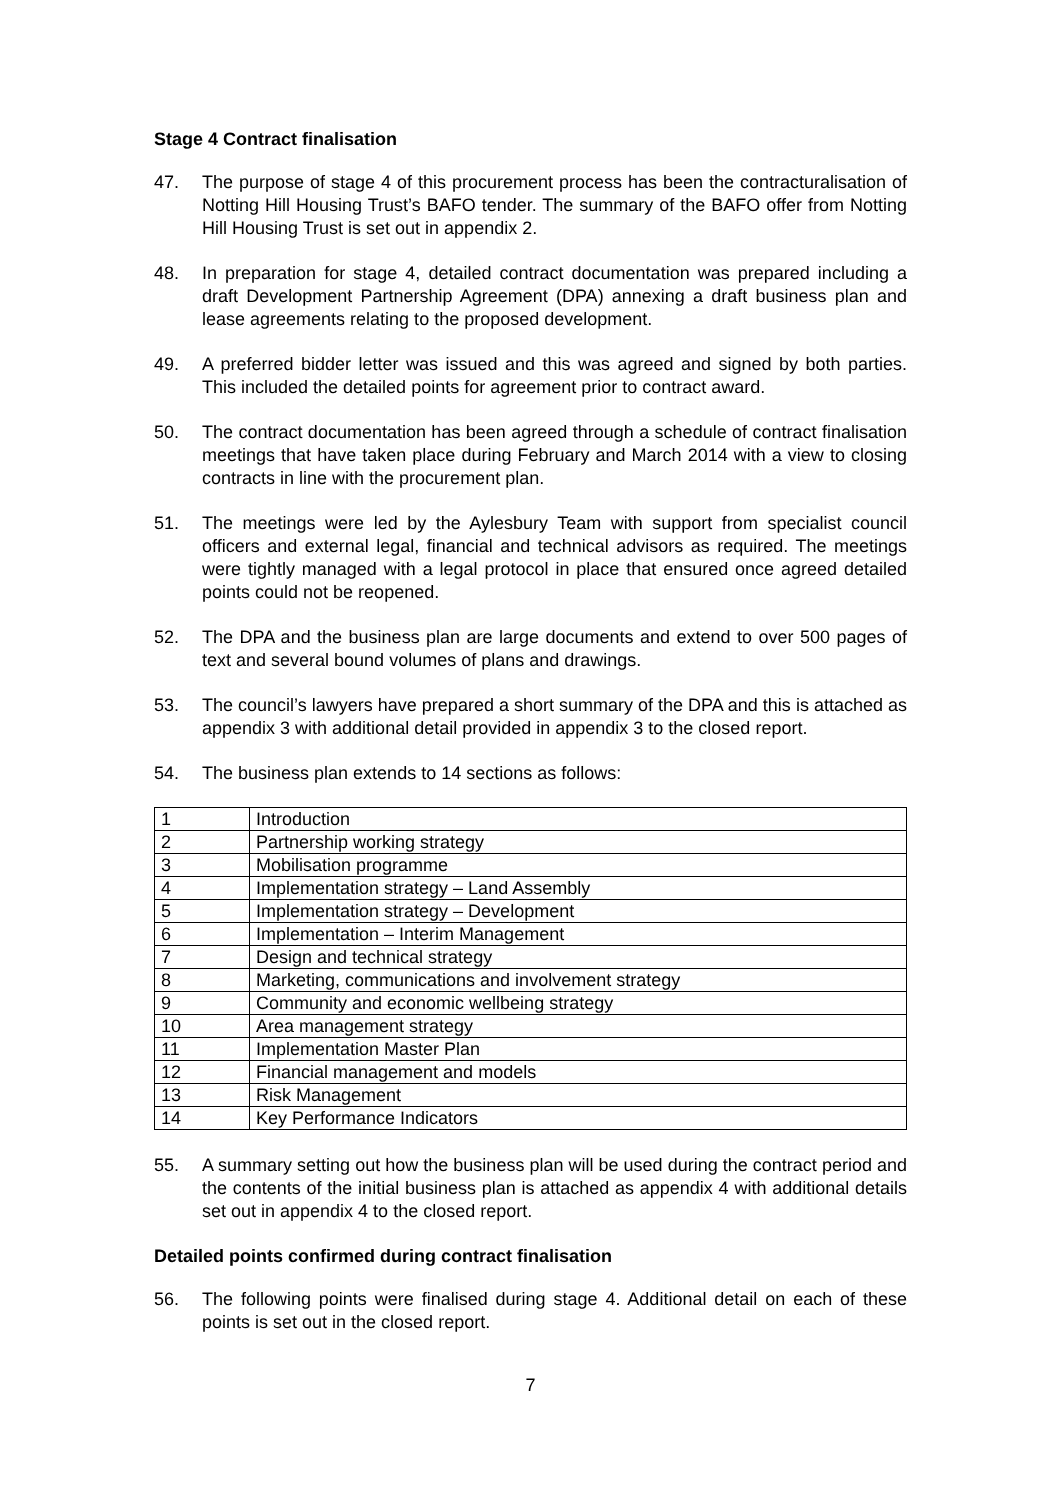Stage 4 Contract finalisation
47. The purpose of stage 4 of this procurement process has been the contracturalisation of Notting Hill Housing Trust’s BAFO tender. The summary of the BAFO offer from Notting Hill Housing Trust is set out in appendix 2.
48. In preparation for stage 4, detailed contract documentation was prepared including a draft Development Partnership Agreement (DPA) annexing a draft business plan and lease agreements relating to the proposed development.
49. A preferred bidder letter was issued and this was agreed and signed by both parties. This included the detailed points for agreement prior to contract award.
50. The contract documentation has been agreed through a schedule of contract finalisation meetings that have taken place during February and March 2014 with a view to closing contracts in line with the procurement plan.
51. The meetings were led by the Aylesbury Team with support from specialist council officers and external legal, financial and technical advisors as required. The meetings were tightly managed with a legal protocol in place that ensured once agreed detailed points could not be reopened.
52. The DPA and the business plan are large documents and extend to over 500 pages of text and several bound volumes of plans and drawings.
53. The council’s lawyers have prepared a short summary of the DPA and this is attached as appendix 3 with additional detail provided in appendix 3 to the closed report.
54. The business plan extends to 14 sections as follows:
| 1 | Introduction |
| 2 | Partnership working strategy |
| 3 | Mobilisation programme |
| 4 | Implementation strategy – Land Assembly |
| 5 | Implementation strategy – Development |
| 6 | Implementation – Interim Management |
| 7 | Design and technical strategy |
| 8 | Marketing, communications and involvement strategy |
| 9 | Community and economic wellbeing strategy |
| 10 | Area management strategy |
| 11 | Implementation Master Plan |
| 12 | Financial management and models |
| 13 | Risk Management |
| 14 | Key Performance Indicators |
55. A summary setting out how the business plan will be used during the contract period and the contents of the initial business plan is attached as appendix 4 with additional details set out in appendix 4 to the closed report.
Detailed points confirmed during contract finalisation
56. The following points were finalised during stage 4. Additional detail on each of these points is set out in the closed report.
7